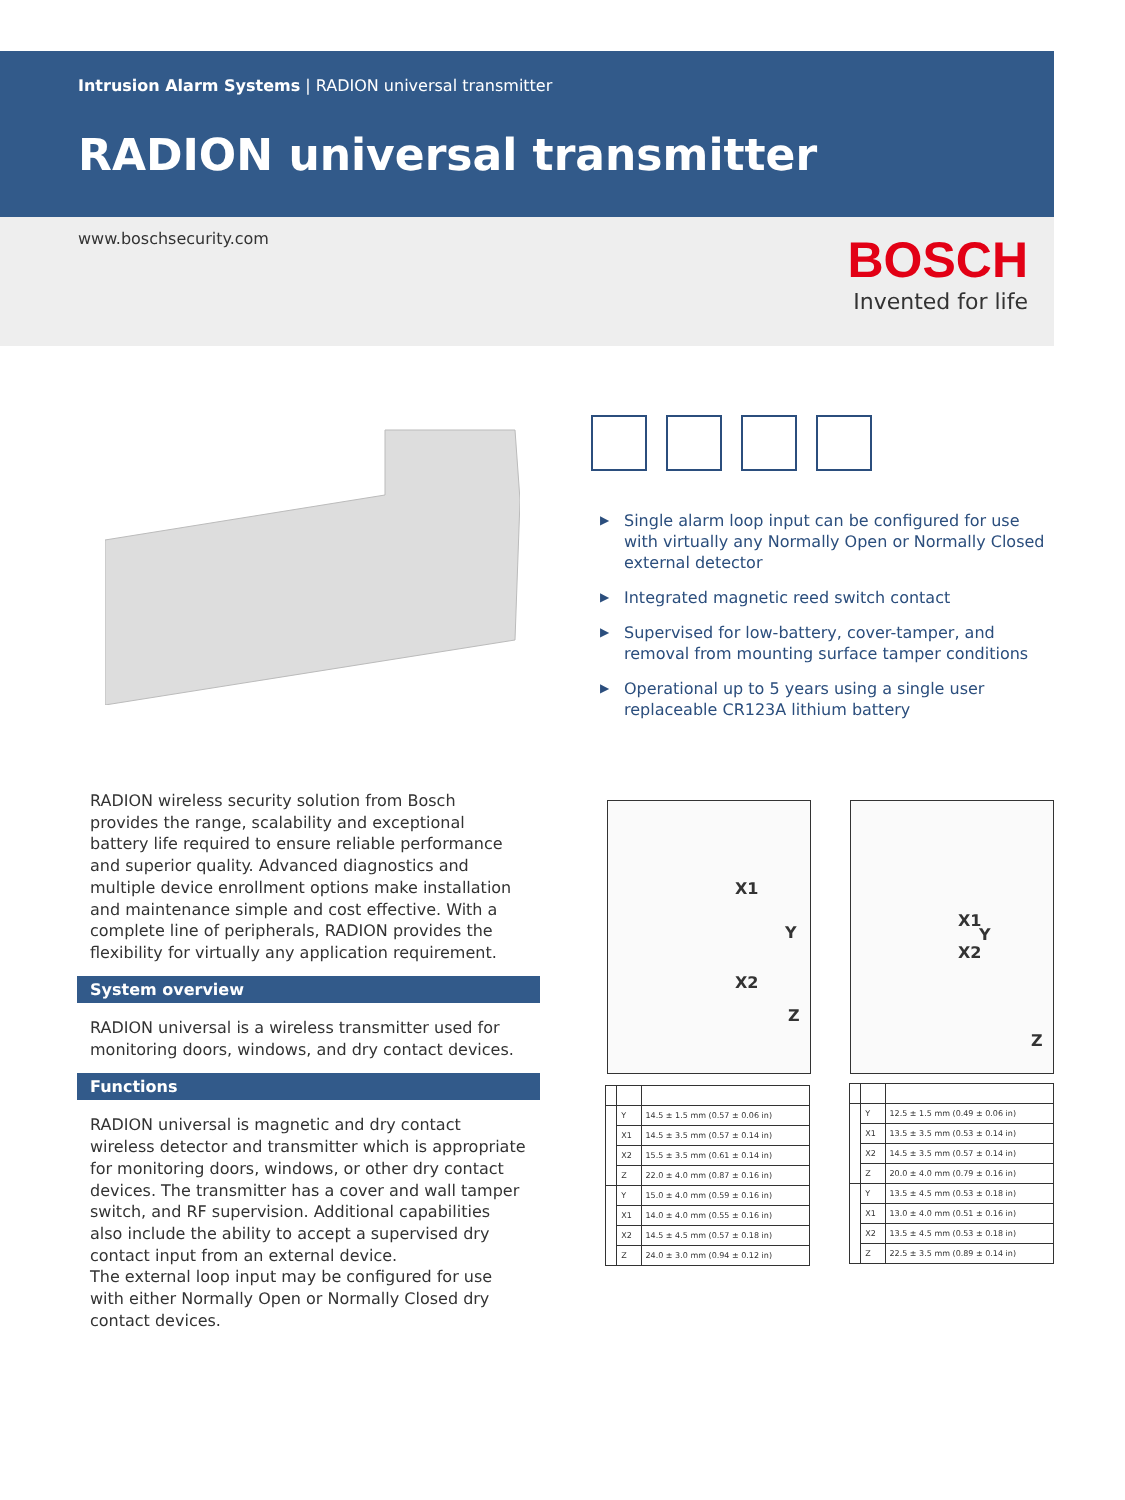Intrusion Alarm Systems | RADION universal transmitter
RADION universal transmitter
www.boschsecurity.com
BOSCH
Invented for life
▶ Single alarm loop input can be configured for use with virtually any Normally Open or Normally Closed external detector
▶ Integrated magnetic reed switch contact
▶ Supervised for low-battery, cover-tamper, and removal from mounting surface tamper conditions
▶ Operational up to 5 years using a single user replaceable CR123A lithium battery
RADION wireless security solution from Bosch provides the range, scalability and exceptional battery life required to ensure reliable performance and superior quality. Advanced diagnostics and multiple device enrollment options make installation and maintenance simple and cost effective. With a complete line of peripherals, RADION provides the flexibility for virtually any application requirement.
System overview
RADION universal is a wireless transmitter used for monitoring doors, windows, and dry contact devices.
Functions
RADION universal is magnetic and dry contact wireless detector and transmitter which is appropriate for monitoring doors, windows, or other dry contact devices. The transmitter has a cover and wall tamper switch, and RF supervision. Additional capabilities also include the ability to accept a supervised dry contact input from an external device.
The external loop input may be configured for use with either Normally Open or Normally Closed dry contact devices.
X1
Y
X2
Z
X1
Y
X2
Z
| | Y | 14.5 ± 1.5 mm (0.57 ± 0.06 in) |
| | X1 | 14.5 ± 3.5 mm (0.57 ± 0.14 in) |
| | X2 | 15.5 ± 3.5 mm (0.61 ± 0.14 in) |
| | Z | 22.0 ± 4.0 mm (0.87 ± 0.16 in) |
| | Y | 15.0 ± 4.0 mm (0.59 ± 0.16 in) |
| | X1 | 14.0 ± 4.0 mm (0.55 ± 0.16 in) |
| | X2 | 14.5 ± 4.5 mm (0.57 ± 0.18 in) |
| | Z | 24.0 ± 3.0 mm (0.94 ± 0.12 in) |
| | Y | 12.5 ± 1.5 mm (0.49 ± 0.06 in) |
| | X1 | 13.5 ± 3.5 mm (0.53 ± 0.14 in) |
| | X2 | 14.5 ± 3.5 mm (0.57 ± 0.14 in) |
| | Z | 20.0 ± 4.0 mm (0.79 ± 0.16 in) |
| | Y | 13.5 ± 4.5 mm (0.53 ± 0.18 in) |
| | X1 | 13.0 ± 4.0 mm (0.51 ± 0.16 in) |
| | X2 | 13.5 ± 4.5 mm (0.53 ± 0.18 in) |
| | Z | 22.5 ± 3.5 mm (0.89 ± 0.14 in) |